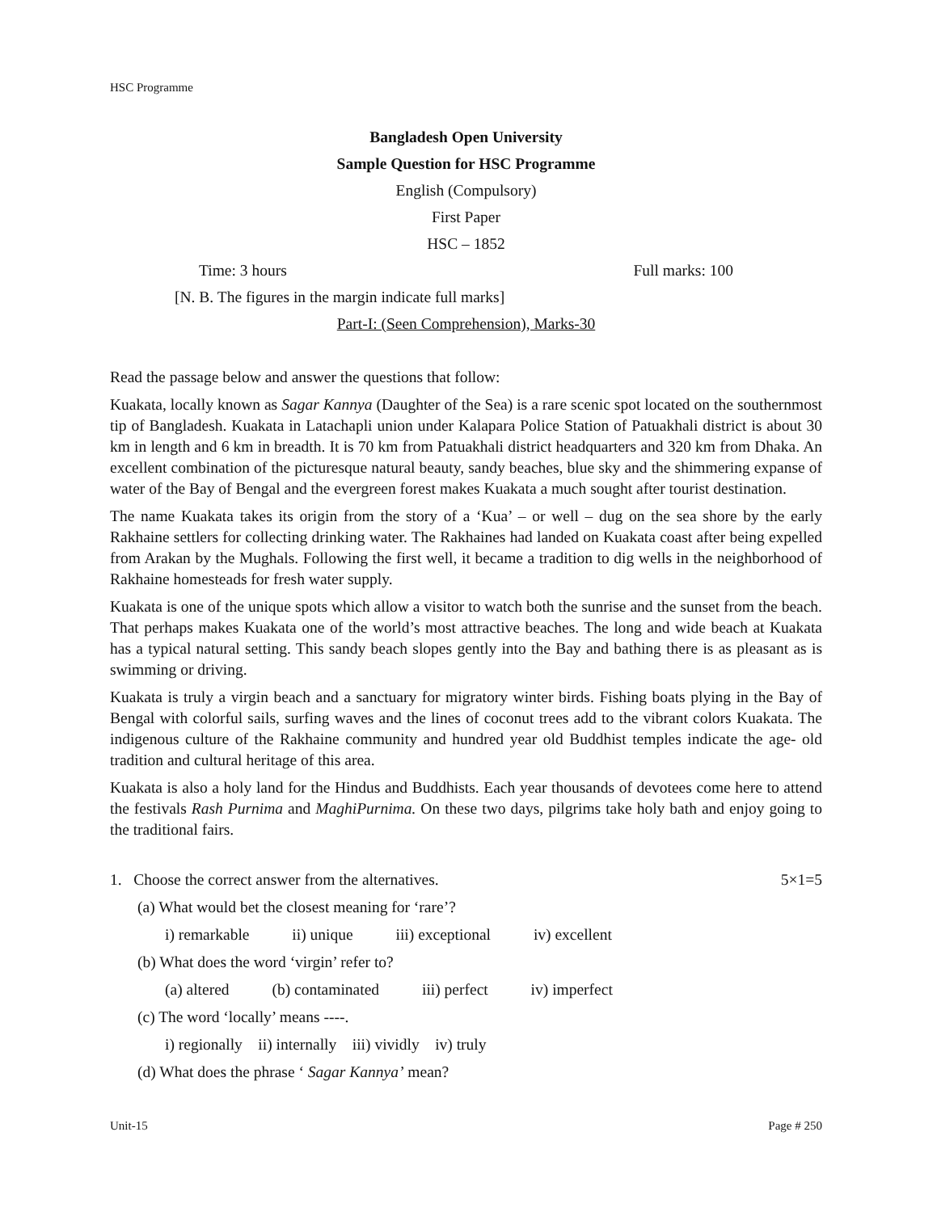HSC Programme
Bangladesh Open University
Sample Question for HSC Programme
English (Compulsory)
First Paper
HSC – 1852
Time: 3 hours Full marks: 100
[N. B. The figures in the margin indicate full marks]
Part-I: (Seen Comprehension), Marks-30
Read the passage below and answer the questions that follow:
Kuakata, locally known as Sagar Kannya (Daughter of the Sea) is a rare scenic spot located on the southernmost tip of Bangladesh. Kuakata in Latachapli union under Kalapara Police Station of Patuakhali district is about 30 km in length and 6 km in breadth. It is 70 km from Patuakhali district headquarters and 320 km from Dhaka. An excellent combination of the picturesque natural beauty, sandy beaches, blue sky and the shimmering expanse of water of the Bay of Bengal and the evergreen forest makes Kuakata a much sought after tourist destination.
The name Kuakata takes its origin from the story of a ‘Kua’ – or well – dug on the sea shore by the early Rakhaine settlers for collecting drinking water. The Rakhaines had landed on Kuakata coast after being expelled from Arakan by the Mughals. Following the first well, it became a tradition to dig wells in the neighborhood of Rakhaine homesteads for fresh water supply.
Kuakata is one of the unique spots which allow a visitor to watch both the sunrise and the sunset from the beach. That perhaps makes Kuakata one of the world’s most attractive beaches. The long and wide beach at Kuakata has a typical natural setting. This sandy beach slopes gently into the Bay and bathing there is as pleasant as is swimming or driving.
Kuakata is truly a virgin beach and a sanctuary for migratory winter birds. Fishing boats plying in the Bay of Bengal with colorful sails, surfing waves and the lines of coconut trees add to the vibrant colors Kuakata. The indigenous culture of the Rakhaine community and hundred year old Buddhist temples indicate the age- old tradition and cultural heritage of this area.
Kuakata is also a holy land for the Hindus and Buddhists. Each year thousands of devotees come here to attend the festivals Rash Purnima and MaghiPurnima. On these two days, pilgrims take holy bath and enjoy going to the traditional fairs.
1. Choose the correct answer from the alternatives. 5×1=5
(a) What would bet the closest meaning for ‘rare’?
i) remarkable ii) unique iii) exceptional iv) excellent
(b) What does the word ‘virgin’ refer to?
(a) altered (b) contaminated iii) perfect iv) imperfect
(c) The word ‘locally’ means ----.
i) regionally ii) internally iii) vividly iv) truly
(d) What does the phrase ‘ Sagar Kannya’ mean?
Unit-15 Page # 250